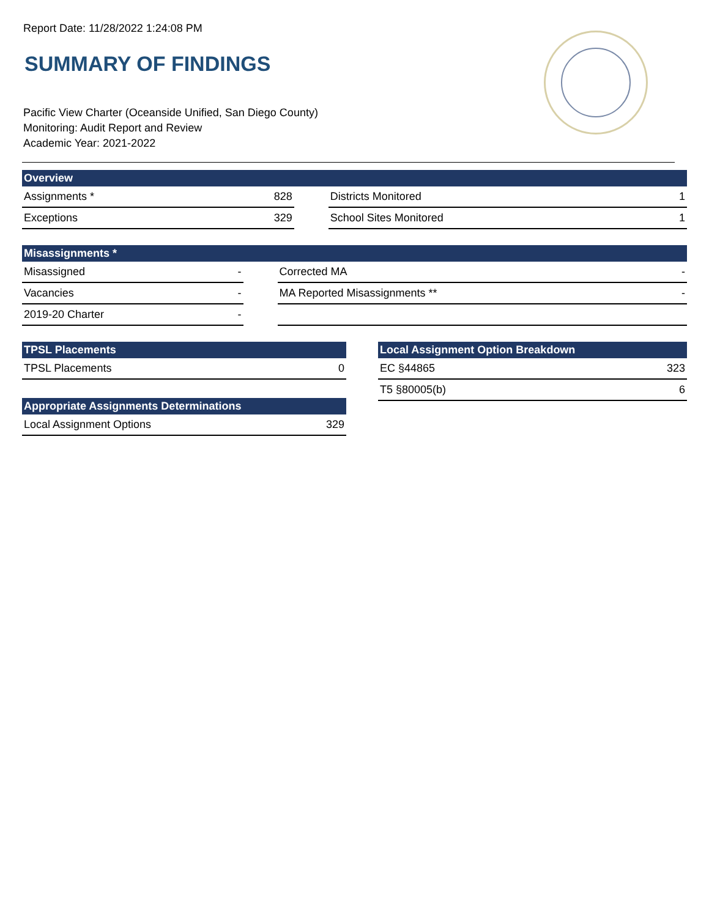Report Date: 11/28/2022 1:24:08 PM
SUMMARY OF FINDINGS
Pacific View Charter (Oceanside Unified, San Diego County)
Monitoring: Audit Report and Review
Academic Year: 2021-2022
| Overview | | | | |
| --- | --- | --- | --- | --- |
| Assignments * | 828 | | Districts Monitored | 1 |
| Exceptions | 329 | | School Sites Monitored | 1 |
| Misassignments * | | | | |
| --- | --- | --- | --- | --- |
| Misassigned | - | | Corrected MA | - |
| Vacancies | - | | MA Reported Misassignments ** | - |
| 2019-20 Charter | - | | | |
| TPSL Placements | |
| --- | --- |
| TPSL Placements | 0 |
| Appropriate Assignments Determinations | |
| --- | --- |
| Local Assignment Options | 329 |
| Local Assignment Option Breakdown | |
| --- | --- |
| EC §44865 | 323 |
| T5 §80005(b) | 6 |